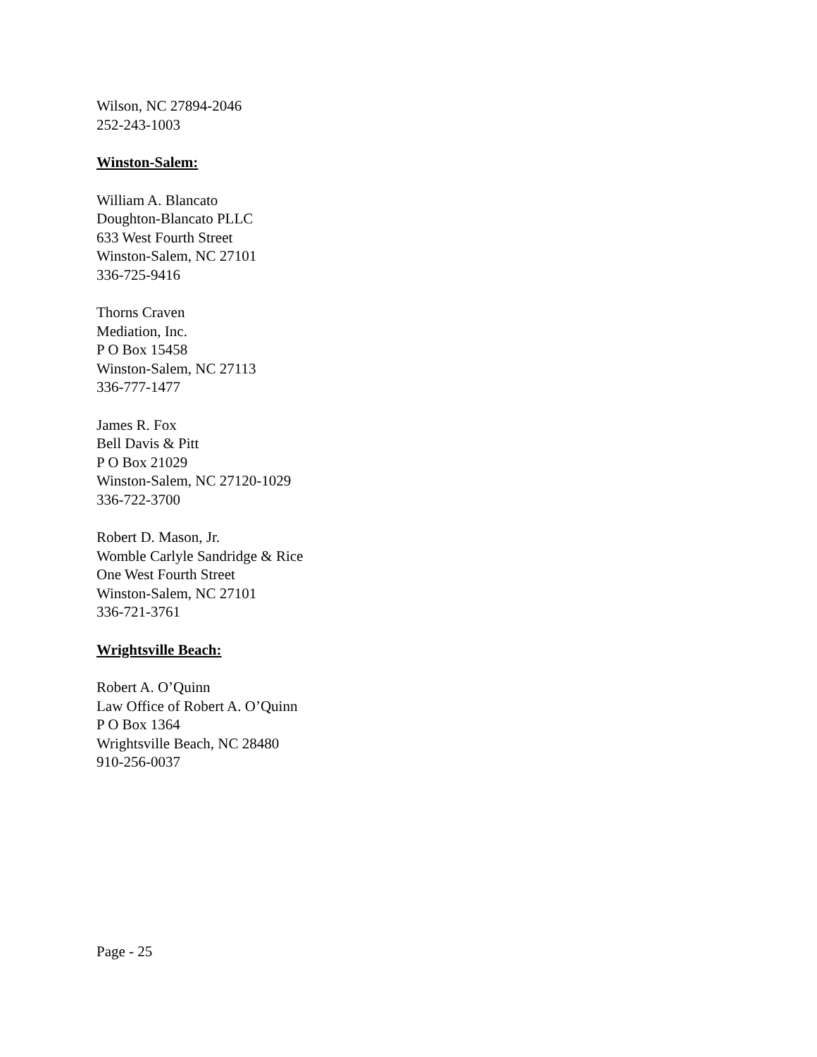Wilson, NC 27894-2046
252-243-1003
Winston-Salem:
William A. Blancato
Doughton-Blancato PLLC
633 West Fourth Street
Winston-Salem, NC 27101
336-725-9416
Thorns Craven
Mediation, Inc.
P O Box 15458
Winston-Salem, NC 27113
336-777-1477
James R. Fox
Bell Davis & Pitt
P O Box 21029
Winston-Salem, NC 27120-1029
336-722-3700
Robert D. Mason, Jr.
Womble Carlyle Sandridge & Rice
One West Fourth Street
Winston-Salem, NC 27101
336-721-3761
Wrightsville Beach:
Robert A. O’Quinn
Law Office of Robert A. O’Quinn
P O Box 1364
Wrightsville Beach, NC 28480
910-256-0037
Page - 25